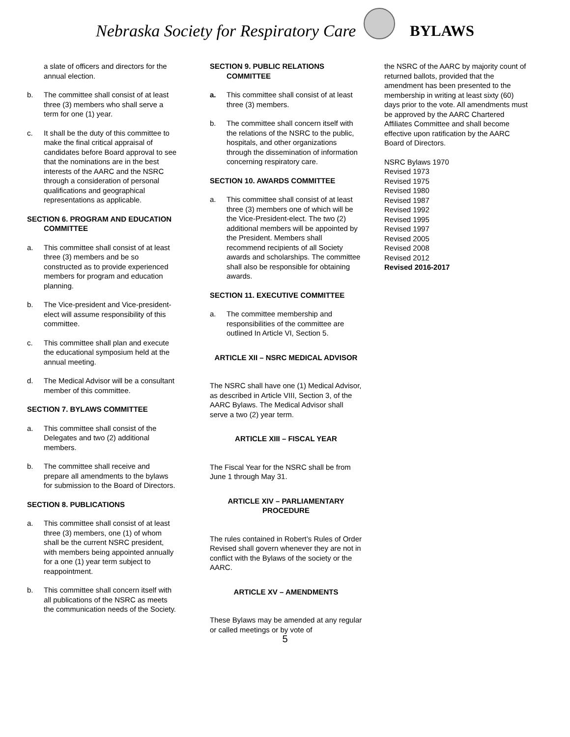Nebraska Society for Respiratory Care
BYLAWS
a slate of officers and directors for the annual election.
b. The committee shall consist of at least three (3) members who shall serve a term for one (1) year.
c. It shall be the duty of this committee to make the final critical appraisal of candidates before Board approval to see that the nominations are in the best interests of the AARC and the NSRC through a consideration of personal qualifications and geographical representations as applicable.
SECTION 6. PROGRAM AND EDUCATION COMMITTEE
a. This committee shall consist of at least three (3) members and be so constructed as to provide experienced members for program and education planning.
b. The Vice-president and Vice-president-elect will assume responsibility of this committee.
c. This committee shall plan and execute the educational symposium held at the annual meeting.
d. The Medical Advisor will be a consultant member of this committee.
SECTION 7. BYLAWS COMMITTEE
a. This committee shall consist of the Delegates and two (2) additional members.
b. The committee shall receive and prepare all amendments to the bylaws for submission to the Board of Directors.
SECTION 8. PUBLICATIONS
a. This committee shall consist of at least three (3) members, one (1) of whom shall be the current NSRC president, with members being appointed annually for a one (1) year term subject to reappointment.
b. This committee shall concern itself with all publications of the NSRC as meets the communication needs of the Society.
SECTION 9. PUBLIC RELATIONS COMMITTEE
a. This committee shall consist of at least three (3) members.
b. The committee shall concern itself with the relations of the NSRC to the public, hospitals, and other organizations through the dissemination of information concerning respiratory care.
SECTION 10. AWARDS COMMITTEE
a. This committee shall consist of at least three (3) members one of which will be the Vice-President-elect. The two (2) additional members will be appointed by the President. Members shall recommend recipients of all Society awards and scholarships. The committee shall also be responsible for obtaining awards.
SECTION 11. EXECUTIVE COMMITTEE
a. The committee membership and responsibilities of the committee are outlined In Article VI, Section 5.
ARTICLE XII – NSRC MEDICAL ADVISOR
The NSRC shall have one (1) Medical Advisor, as described in Article VIII, Section 3, of the AARC Bylaws. The Medical Advisor shall serve a two (2) year term.
ARTICLE XIII – FISCAL YEAR
The Fiscal Year for the NSRC shall be from June 1 through May 31.
ARTICLE XIV – PARLIAMENTARY PROCEDURE
The rules contained in Robert’s Rules of Order Revised shall govern whenever they are not in conflict with the Bylaws of the society or the AARC.
ARTICLE XV – AMENDMENTS
These Bylaws may be amended at any regular or called meetings or by vote of
the NSRC of the AARC by majority count of returned ballots, provided that the amendment has been presented to the membership in writing at least sixty (60) days prior to the vote. All amendments must be approved by the AARC Chartered Affiliates Committee and shall become effective upon ratification by the AARC Board of Directors.
NSRC Bylaws 1970
Revised 1973
Revised 1975
Revised 1980
Revised 1987
Revised 1992
Revised 1995
Revised 1997
Revised 2005
Revised 2008
Revised 2012
Revised 2016-2017
5